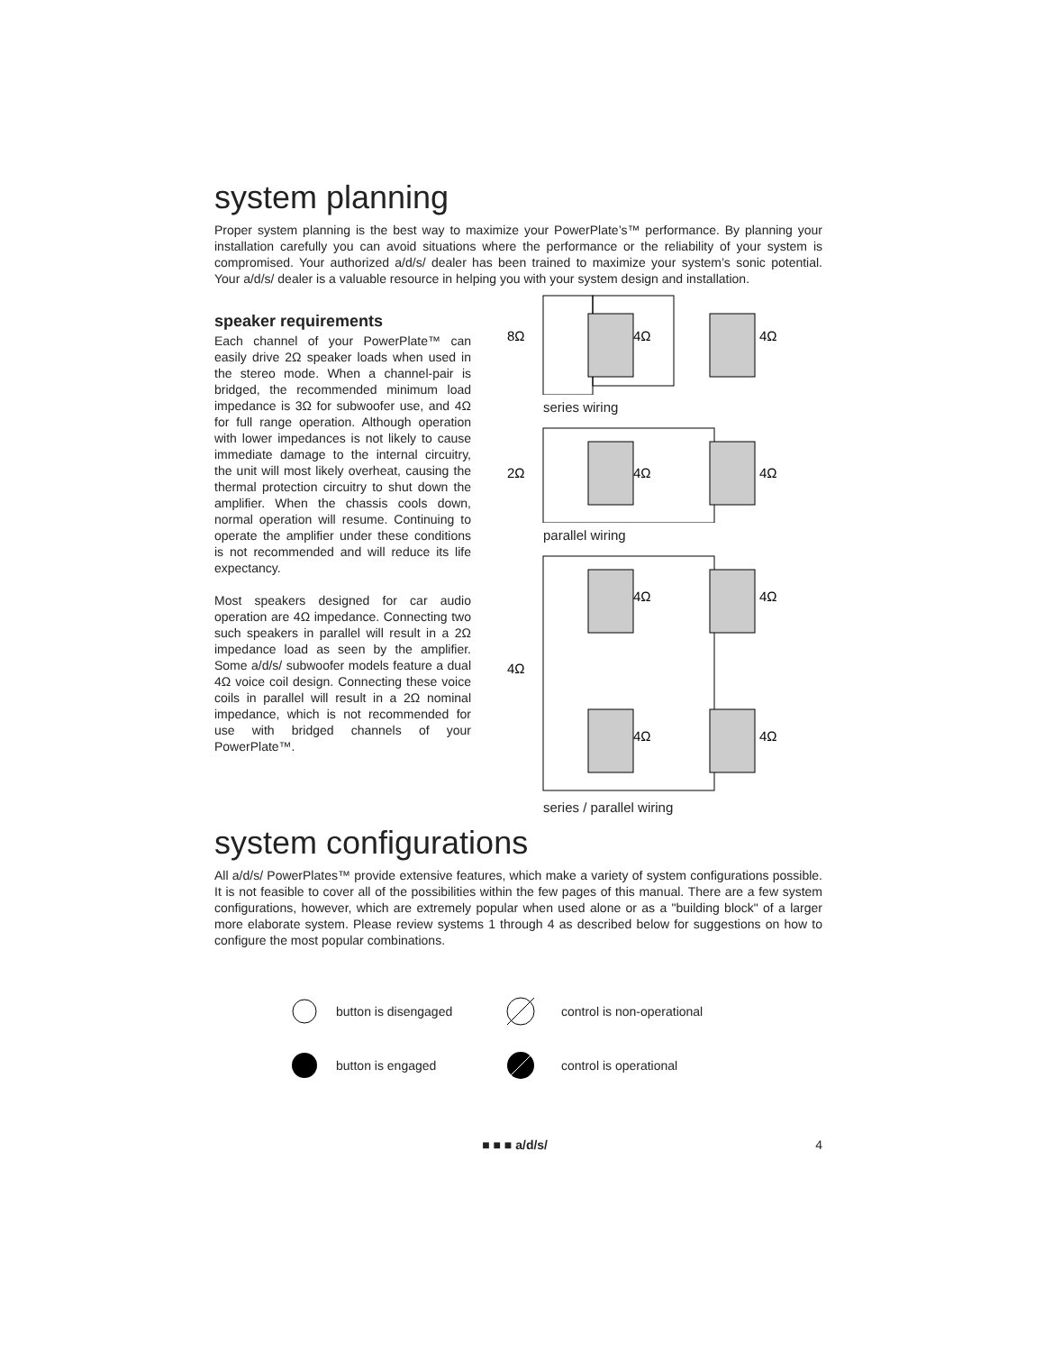system planning
Proper system planning is the best way to maximize your PowerPlate’s™ performance. By planning your installation carefully you can avoid situations where the performance or the reliability of your system is compromised. Your authorized a/d/s/ dealer has been trained to maximize your system’s sonic potential. Your a/d/s/ dealer is a valuable resource in helping you with your system design and installation.
speaker requirements
Each channel of your PowerPlate™ can easily drive 2Ω speaker loads when used in the stereo mode. When a channel-pair is bridged, the recommended minimum load impedance is 3Ω for subwoofer use, and 4Ω for full range operation. Although operation with lower impedances is not likely to cause immediate damage to the internal circuitry, the unit will most likely overheat, causing the thermal protection circuitry to shut down the amplifier. When the chassis cools down, normal operation will resume. Continuing to operate the amplifier under these conditions is not recommended and will reduce its life expectancy.
Most speakers designed for car audio operation are 4Ω impedance. Connecting two such speakers in parallel will result in a 2Ω impedance load as seen by the amplifier. Some a/d/s/ subwoofer models feature a dual 4Ω voice coil design. Connecting these voice coils in parallel will result in a 2Ω nominal impedance, which is not recommended for use with bridged channels of your PowerPlate™.
8Ω
4Ω
4Ω
series wiring
2Ω
4Ω
4Ω
parallel wiring
4Ω
4Ω
4Ω
4Ω
4Ω
series / parallel wiring
system configurations
All a/d/s/ PowerPlates™ provide extensive features, which make a variety of system configurations possible. It is not feasible to cover all of the possibilities within the few pages of this manual. There are a few system configurations, however, which are extremely popular when used alone or as a "building block" of a larger more elaborate system. Please review systems 1 through 4 as described below for suggestions on how to configure the most popular combinations.
button is disengaged
control is non-operational
button is engaged
control is operational
■ ■ ■ a/d/s/ 4